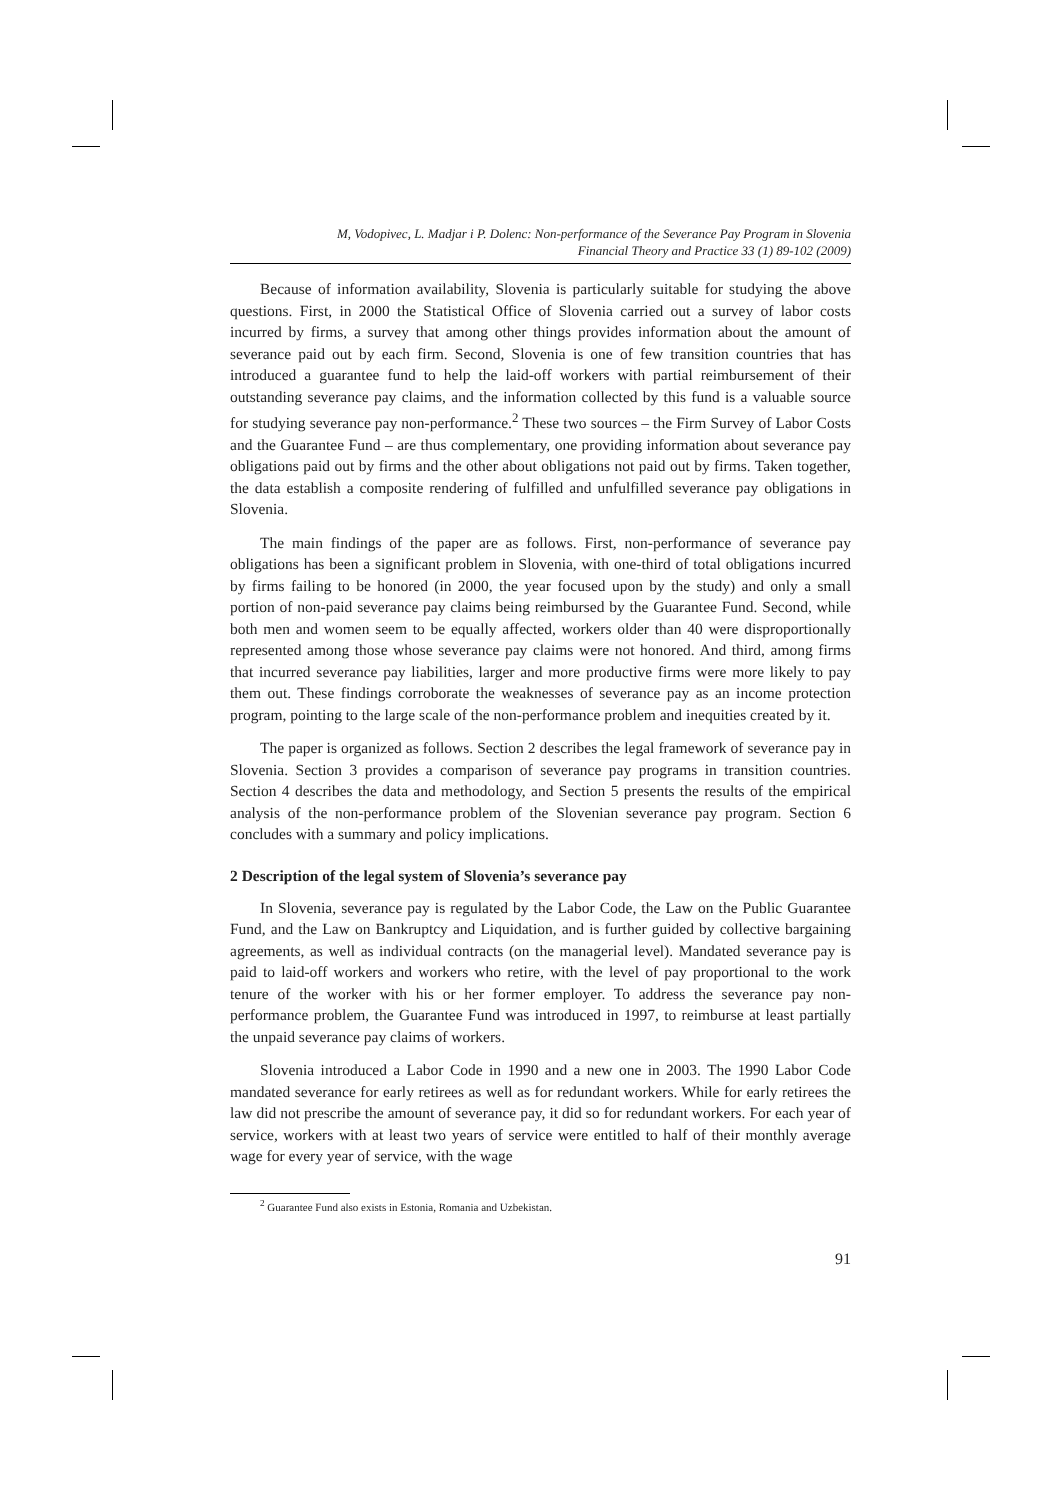M, Vodopivec, L. Madjar i P. Dolenc: Non-performance of the Severance Pay Program in Slovenia
Financial Theory and Practice 33 (1) 89-102 (2009)
Because of information availability, Slovenia is particularly suitable for studying the above questions. First, in 2000 the Statistical Office of Slovenia carried out a survey of labor costs incurred by firms, a survey that among other things provides information about the amount of severance paid out by each firm. Second, Slovenia is one of few transition countries that has introduced a guarantee fund to help the laid-off workers with partial reimbursement of their outstanding severance pay claims, and the information collected by this fund is a valuable source for studying severance pay non-performance.<sup>2</sup> These two sources – the Firm Survey of Labor Costs and the Guarantee Fund – are thus complementary, one providing information about severance pay obligations paid out by firms and the other about obligations not paid out by firms. Taken together, the data establish a composite rendering of fulfilled and unfulfilled severance pay obligations in Slovenia.
The main findings of the paper are as follows. First, non-performance of severance pay obligations has been a significant problem in Slovenia, with one-third of total obligations incurred by firms failing to be honored (in 2000, the year focused upon by the study) and only a small portion of non-paid severance pay claims being reimbursed by the Guarantee Fund. Second, while both men and women seem to be equally affected, workers older than 40 were disproportionally represented among those whose severance pay claims were not honored. And third, among firms that incurred severance pay liabilities, larger and more productive firms were more likely to pay them out. These findings corroborate the weaknesses of severance pay as an income protection program, pointing to the large scale of the non-performance problem and inequities created by it.
The paper is organized as follows. Section 2 describes the legal framework of severance pay in Slovenia. Section 3 provides a comparison of severance pay programs in transition countries. Section 4 describes the data and methodology, and Section 5 presents the results of the empirical analysis of the non-performance problem of the Slovenian severance pay program. Section 6 concludes with a summary and policy implications.
2 Description of the legal system of Slovenia’s severance pay
In Slovenia, severance pay is regulated by the Labor Code, the Law on the Public Guarantee Fund, and the Law on Bankruptcy and Liquidation, and is further guided by collective bargaining agreements, as well as individual contracts (on the managerial level). Mandated severance pay is paid to laid-off workers and workers who retire, with the level of pay proportional to the work tenure of the worker with his or her former employer. To address the severance pay non-performance problem, the Guarantee Fund was introduced in 1997, to reimburse at least partially the unpaid severance pay claims of workers.
Slovenia introduced a Labor Code in 1990 and a new one in 2003. The 1990 Labor Code mandated severance for early retirees as well as for redundant workers. While for early retirees the law did not prescribe the amount of severance pay, it did so for redundant workers. For each year of service, workers with at least two years of service were entitled to half of their monthly average wage for every year of service, with the wage
<sup>2</sup> Guarantee Fund also exists in Estonia, Romania and Uzbekistan.
91